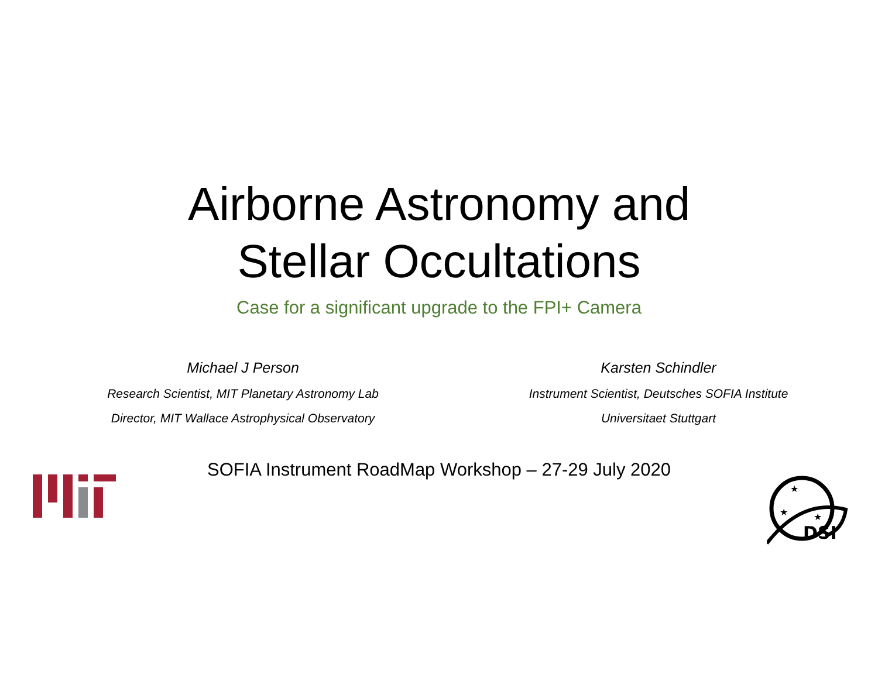Airborne Astronomy and
Stellar Occultations
Case for a significant upgrade to the FPI+ Camera
Michael J Person
Research Scientist, MIT Planetary Astronomy Lab
Director, MIT Wallace Astrophysical Observatory
Karsten Schindler
Instrument Scientist, Deutsches SOFIA Institute
Universitaet Stuttgart
SOFIA Instrument RoadMap Workshop – 27-29 July 2020
DSI
★
★
★